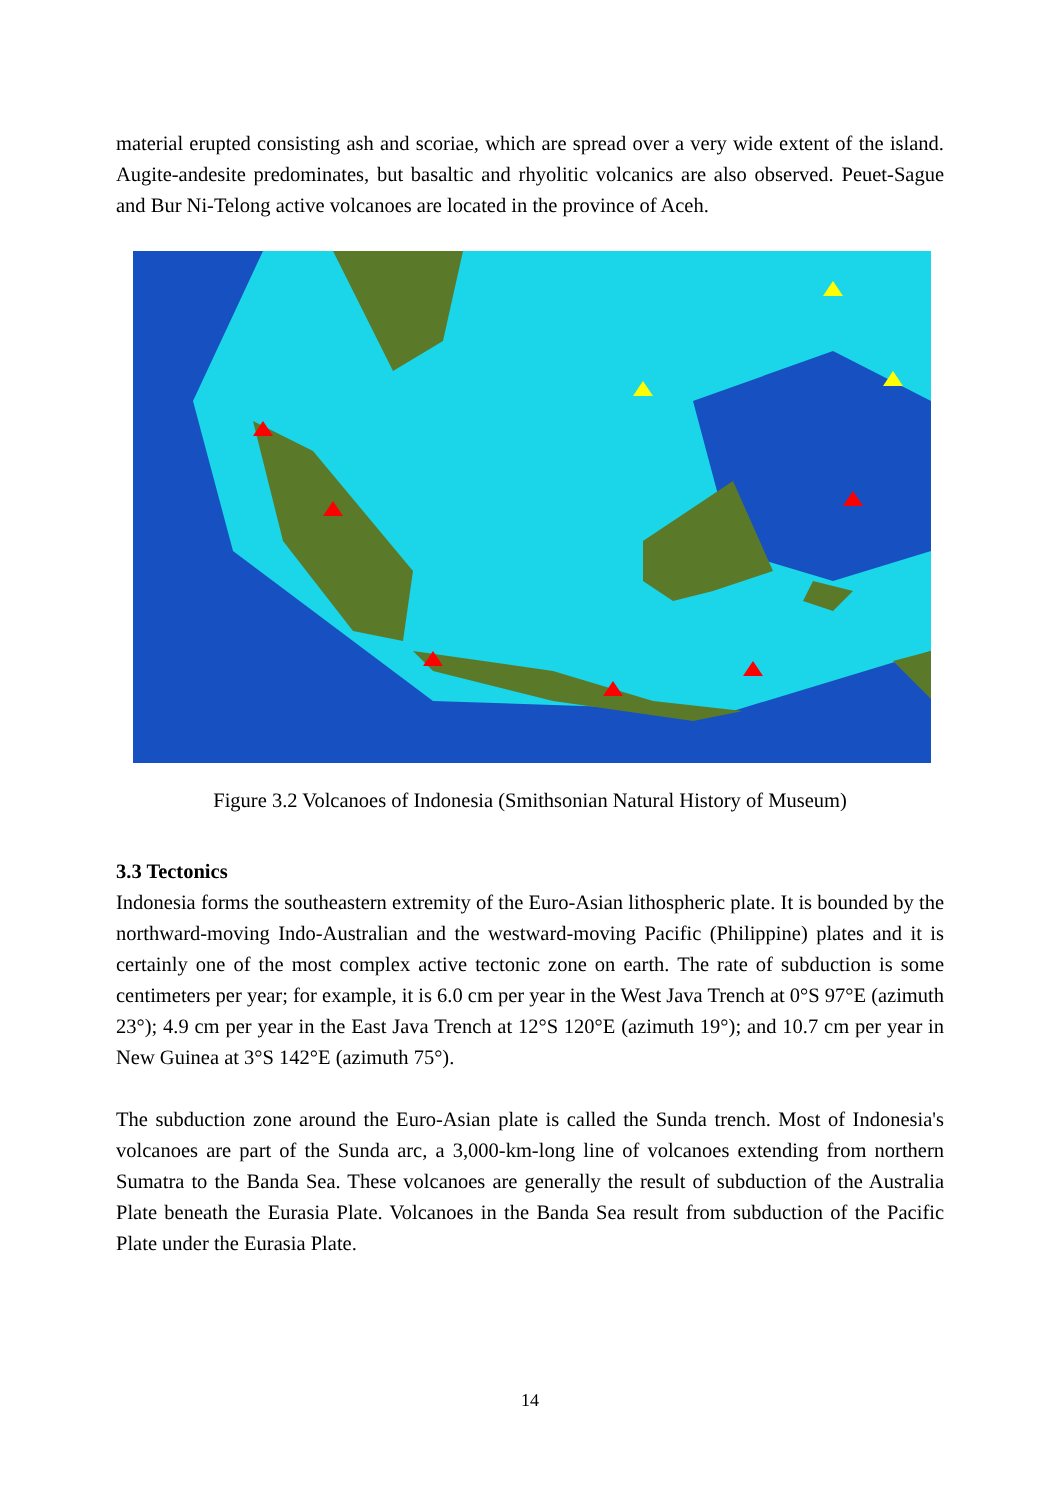material erupted consisting ash and scoriae, which are spread over a very wide extent of the island. Augite-andesite predominates, but basaltic and rhyolitic volcanics are also observed. Peuet-Sague and Bur Ni-Telong active volcanoes are located in the province of Aceh.
Figure 3.2 Volcanoes of Indonesia (Smithsonian Natural History of Museum)
3.3 Tectonics
Indonesia forms the southeastern extremity of the Euro-Asian lithospheric plate. It is bounded by the northward-moving Indo-Australian and the westward-moving Pacific (Philippine) plates and it is certainly one of the most complex active tectonic zone on earth. The rate of subduction is some centimeters per year; for example, it is 6.0 cm per year in the West Java Trench at 0°S 97°E (azimuth 23°); 4.9 cm per year in the East Java Trench at 12°S 120°E (azimuth 19°); and 10.7 cm per year in New Guinea at 3°S 142°E (azimuth 75°).
The subduction zone around the Euro-Asian plate is called the Sunda trench. Most of Indonesia's volcanoes are part of the Sunda arc, a 3,000-km-long line of volcanoes extending from northern Sumatra to the Banda Sea. These volcanoes are generally the result of subduction of the Australia Plate beneath the Eurasia Plate. Volcanoes in the Banda Sea result from subduction of the Pacific Plate under the Eurasia Plate.
14